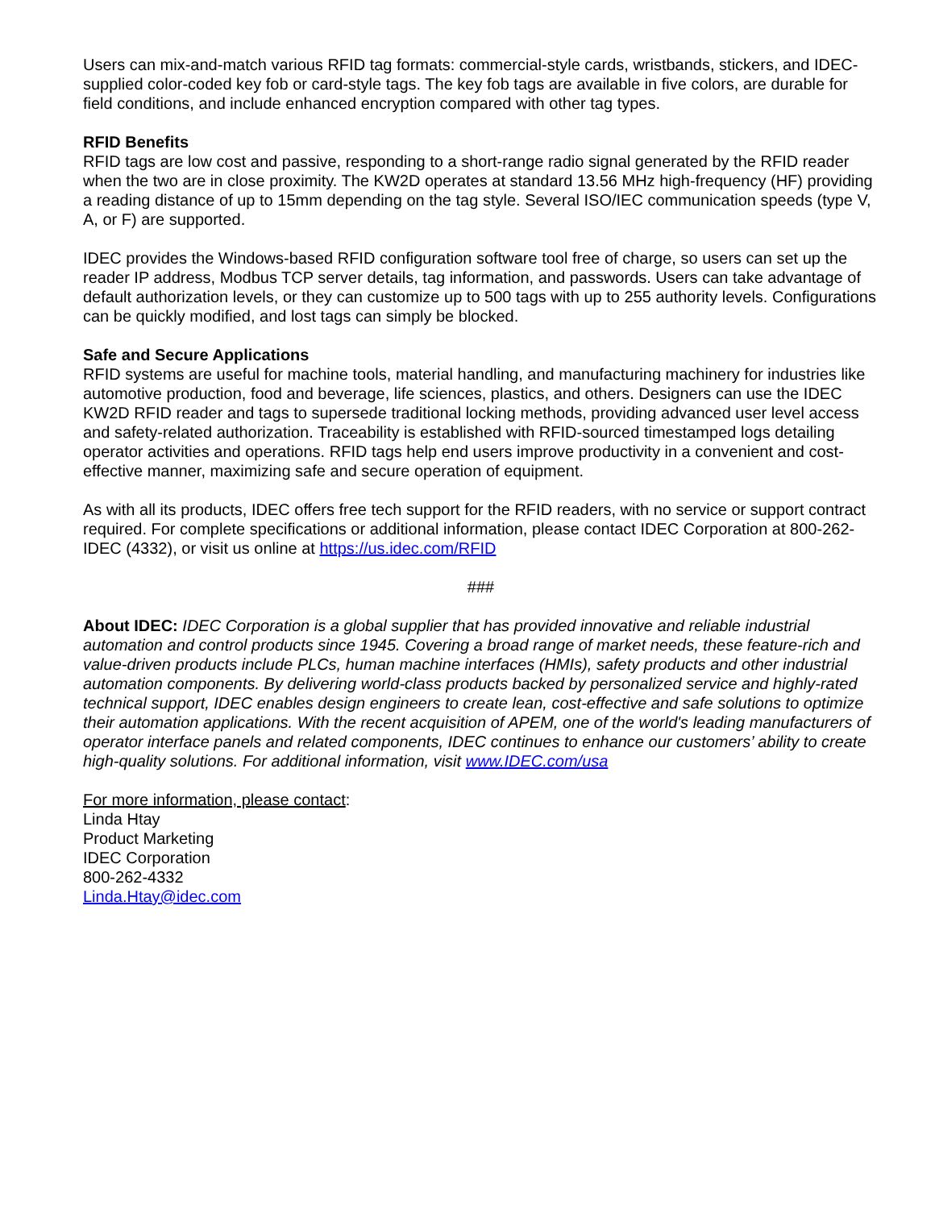Users can mix-and-match various RFID tag formats: commercial-style cards, wristbands, stickers, and IDEC-supplied color-coded key fob or card-style tags. The key fob tags are available in five colors, are durable for field conditions, and include enhanced encryption compared with other tag types.
RFID Benefits
RFID tags are low cost and passive, responding to a short-range radio signal generated by the RFID reader when the two are in close proximity. The KW2D operates at standard 13.56 MHz high-frequency (HF) providing a reading distance of up to 15mm depending on the tag style. Several ISO/IEC communication speeds (type V, A, or F) are supported.
IDEC provides the Windows-based RFID configuration software tool free of charge, so users can set up the reader IP address, Modbus TCP server details, tag information, and passwords. Users can take advantage of default authorization levels, or they can customize up to 500 tags with up to 255 authority levels. Configurations can be quickly modified, and lost tags can simply be blocked.
Safe and Secure Applications
RFID systems are useful for machine tools, material handling, and manufacturing machinery for industries like automotive production, food and beverage, life sciences, plastics, and others. Designers can use the IDEC KW2D RFID reader and tags to supersede traditional locking methods, providing advanced user level access and safety-related authorization. Traceability is established with RFID-sourced timestamped logs detailing operator activities and operations. RFID tags help end users improve productivity in a convenient and cost-effective manner, maximizing safe and secure operation of equipment.
As with all its products, IDEC offers free tech support for the RFID readers, with no service or support contract required. For complete specifications or additional information, please contact IDEC Corporation at 800-262-IDEC (4332), or visit us online at https://us.idec.com/RFID
###
About IDEC: IDEC Corporation is a global supplier that has provided innovative and reliable industrial automation and control products since 1945. Covering a broad range of market needs, these feature-rich and value-driven products include PLCs, human machine interfaces (HMIs), safety products and other industrial automation components. By delivering world-class products backed by personalized service and highly-rated technical support, IDEC enables design engineers to create lean, cost-effective and safe solutions to optimize their automation applications. With the recent acquisition of APEM, one of the world's leading manufacturers of operator interface panels and related components, IDEC continues to enhance our customers’ ability to create high-quality solutions. For additional information, visit www.IDEC.com/usa
For more information, please contact:
Linda Htay
Product Marketing
IDEC Corporation
800-262-4332
Linda.Htay@idec.com